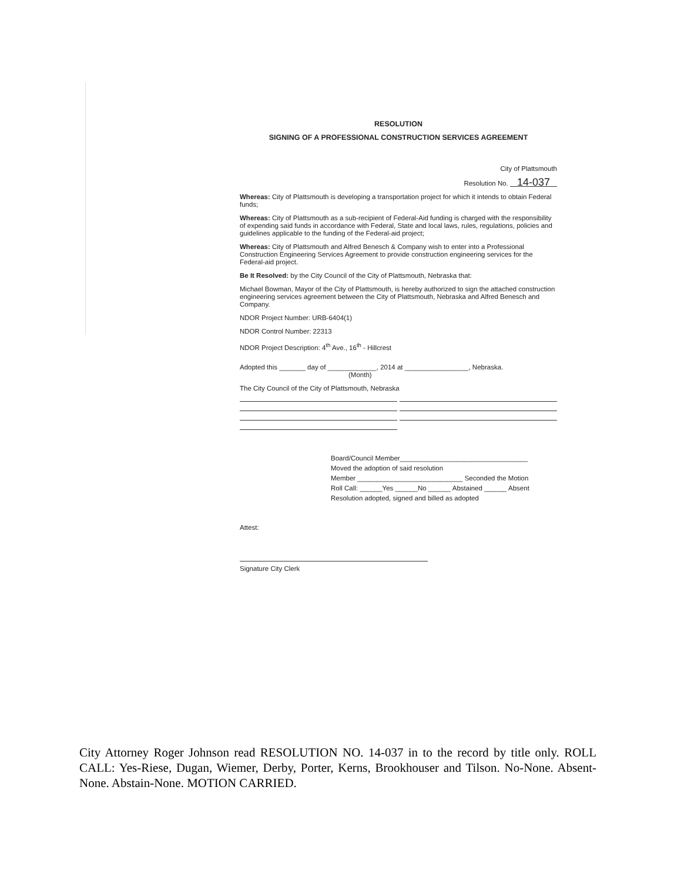RESOLUTION
SIGNING OF A PROFESSIONAL CONSTRUCTION SERVICES AGREEMENT
City of Plattsmouth
Resolution No. 14-037
Whereas: City of Plattsmouth is developing a transportation project for which it intends to obtain Federal funds;
Whereas: City of Plattsmouth as a sub-recipient of Federal-Aid funding is charged with the responsibility of expending said funds in accordance with Federal, State and local laws, rules, regulations, policies and guidelines applicable to the funding of the Federal-aid project;
Whereas: City of Plattsmouth and Alfred Benesch & Company wish to enter into a Professional Construction Engineering Services Agreement to provide construction engineering services for the Federal-aid project.
Be It Resolved: by the City Council of the City of Plattsmouth, Nebraska that:
Michael Bowman, Mayor of the City of Plattsmouth, is hereby authorized to sign the attached construction engineering services agreement between the City of Plattsmouth, Nebraska and Alfred Benesch and Company.
NDOR Project Number: URB-6404(1)
NDOR Control Number: 22313
NDOR Project Description: 4<sup>th</sup> Ave., 16<sup>th</sup> - Hillcrest
Adopted this _______ day of _____________, 2014 at _________________, Nebraska.
(Month)
The City Council of the City of Plattsmouth, Nebraska
Board/Council Member__________________________________
Moved the adoption of said resolution
Member ____________________________ Seconded the Motion
Roll Call: ______Yes ______No ______ Abstained ______ Absent
Resolution adopted, signed and billed as adopted
Attest:
Signature City Clerk
City Attorney Roger Johnson read RESOLUTION NO. 14-037 in to the record by title only. ROLL CALL: Yes-Riese, Dugan, Wiemer, Derby, Porter, Kerns, Brookhouser and Tilson. No-None. Absent-None. Abstain-None. MOTION CARRIED.